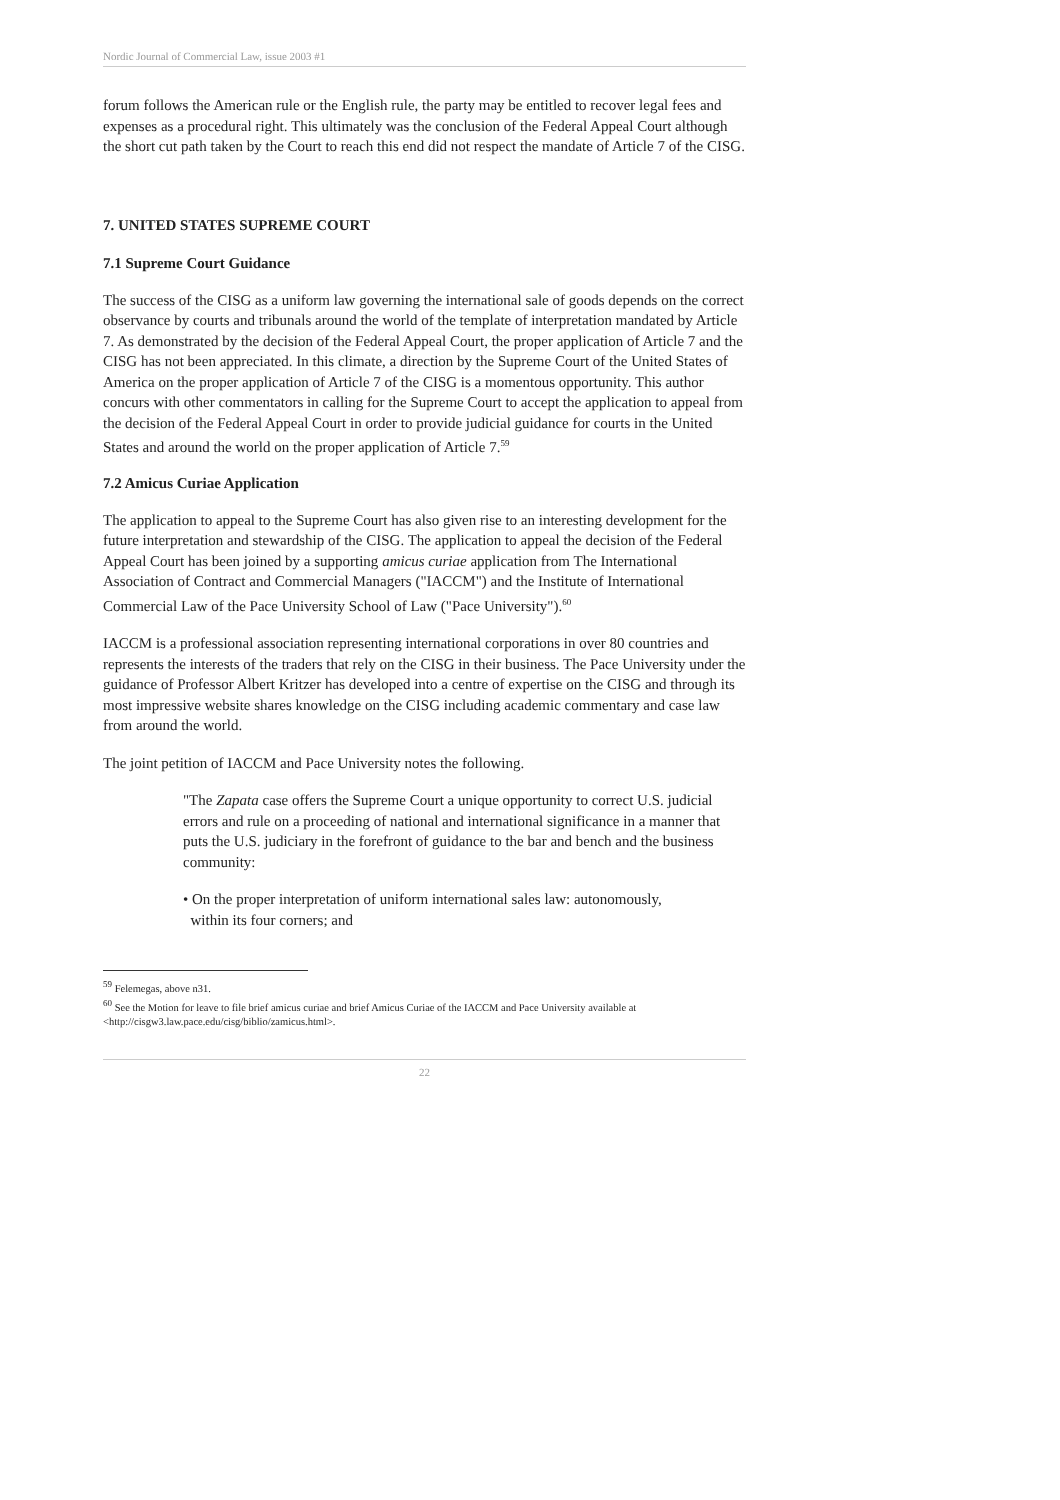Nordic Journal of Commercial Law, issue 2003 #1
forum follows the American rule or the English rule, the party may be entitled to recover legal fees and expenses as a procedural right. This ultimately was the conclusion of the Federal Appeal Court although the short cut path taken by the Court to reach this end did not respect the mandate of Article 7 of the CISG.
7. UNITED STATES SUPREME COURT
7.1 Supreme Court Guidance
The success of the CISG as a uniform law governing the international sale of goods depends on the correct observance by courts and tribunals around the world of the template of interpretation mandated by Article 7. As demonstrated by the decision of the Federal Appeal Court, the proper application of Article 7 and the CISG has not been appreciated. In this climate, a direction by the Supreme Court of the United States of America on the proper application of Article 7 of the CISG is a momentous opportunity. This author concurs with other commentators in calling for the Supreme Court to accept the application to appeal from the decision of the Federal Appeal Court in order to provide judicial guidance for courts in the United States and around the world on the proper application of Article 7.<sup>59</sup>
7.2 Amicus Curiae Application
The application to appeal to the Supreme Court has also given rise to an interesting development for the future interpretation and stewardship of the CISG. The application to appeal the decision of the Federal Appeal Court has been joined by a supporting amicus curiae application from The International Association of Contract and Commercial Managers ("IACCM") and the Institute of International Commercial Law of the Pace University School of Law ("Pace University").<sup>60</sup>
IACCM is a professional association representing international corporations in over 80 countries and represents the interests of the traders that rely on the CISG in their business. The Pace University under the guidance of Professor Albert Kritzer has developed into a centre of expertise on the CISG and through its most impressive website shares knowledge on the CISG including academic commentary and case law from around the world.
The joint petition of IACCM and Pace University notes the following.
"The Zapata case offers the Supreme Court a unique opportunity to correct U.S. judicial errors and rule on a proceeding of national and international significance in a manner that puts the U.S. judiciary in the forefront of guidance to the bar and bench and the business community:
• On the proper interpretation of uniform international sales law: autonomously,
within its four corners; and
<sup>59</sup> Felemegas, above n31.
<sup>60</sup> See the Motion for leave to file brief amicus curiae and brief Amicus Curiae of the IACCM and Pace University available at <http://cisgw3.law.pace.edu/cisg/biblio/zamicus.html>.
22